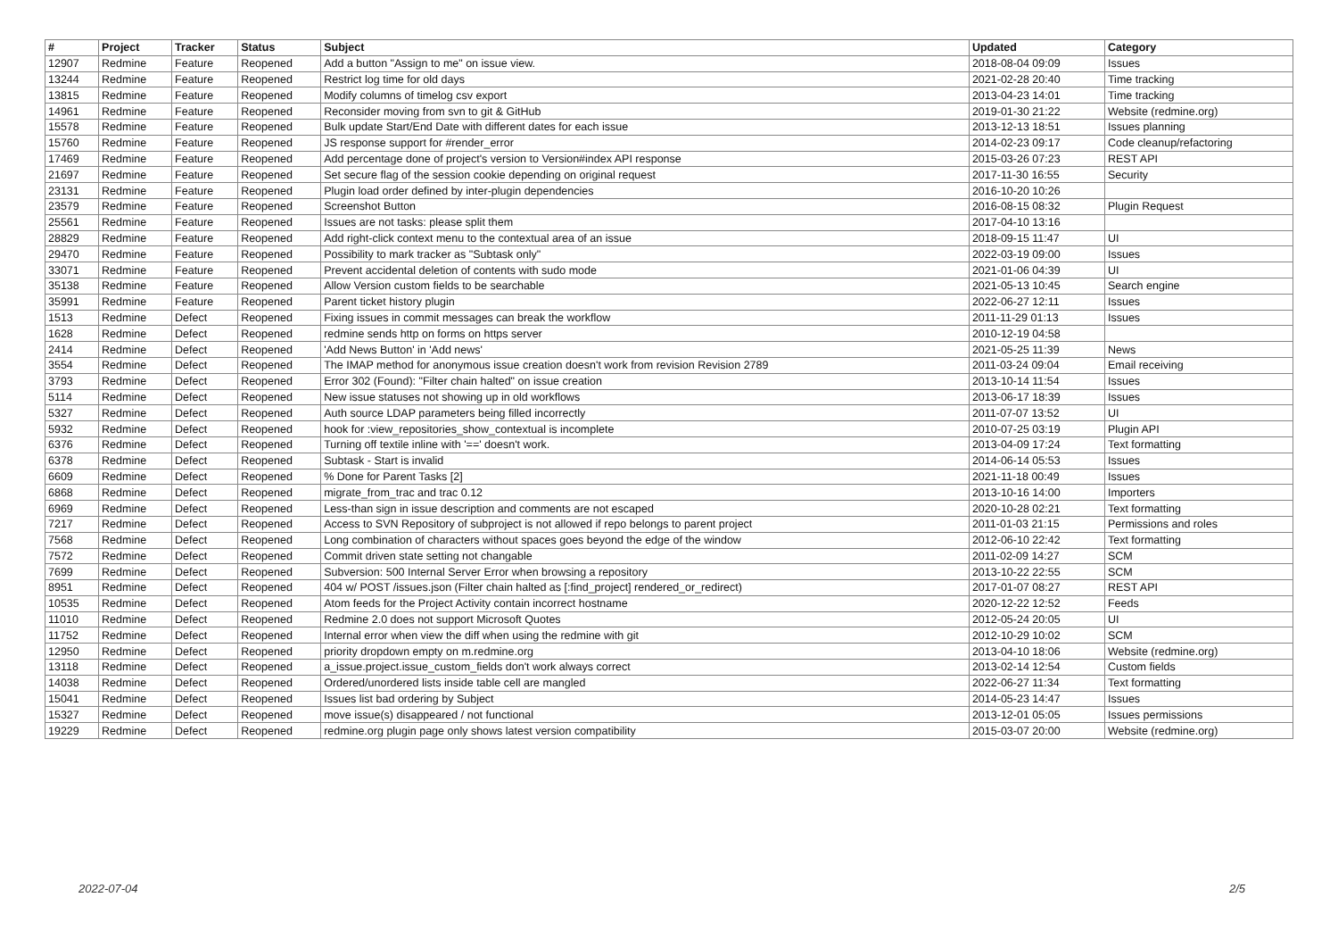| # | Project | Tracker | Status | Subject | Updated | Category |
| --- | --- | --- | --- | --- | --- | --- |
| 12907 | Redmine | Feature | Reopened | Add a button "Assign to me" on issue view. | 2018-08-04 09:09 | Issues |
| 13244 | Redmine | Feature | Reopened | Restrict log time for old days | 2021-02-28 20:40 | Time tracking |
| 13815 | Redmine | Feature | Reopened | Modify columns of timelog csv export | 2013-04-23 14:01 | Time tracking |
| 14961 | Redmine | Feature | Reopened | Reconsider moving from svn to git & GitHub | 2019-01-30 21:22 | Website (redmine.org) |
| 15578 | Redmine | Feature | Reopened | Bulk update Start/End Date with different dates for each issue | 2013-12-13 18:51 | Issues planning |
| 15760 | Redmine | Feature | Reopened | JS response support for #render_error | 2014-02-23 09:17 | Code cleanup/refactoring |
| 17469 | Redmine | Feature | Reopened | Add percentage done of project's version to Version#index API response | 2015-03-26 07:23 | REST API |
| 21697 | Redmine | Feature | Reopened | Set secure flag of the session cookie depending on original request | 2017-11-30 16:55 | Security |
| 23131 | Redmine | Feature | Reopened | Plugin load order defined by inter-plugin dependencies | 2016-10-20 10:26 | |
| 23579 | Redmine | Feature | Reopened | Screenshot Button | 2016-08-15 08:32 | Plugin Request |
| 25561 | Redmine | Feature | Reopened | Issues are not tasks: please split them | 2017-04-10 13:16 | |
| 28829 | Redmine | Feature | Reopened | Add right-click context menu to the contextual area of an issue | 2018-09-15 11:47 | UI |
| 29470 | Redmine | Feature | Reopened | Possibility to mark tracker as "Subtask only" | 2022-03-19 09:00 | Issues |
| 33071 | Redmine | Feature | Reopened | Prevent accidental deletion of contents with sudo mode | 2021-01-06 04:39 | UI |
| 35138 | Redmine | Feature | Reopened | Allow Version custom fields to be searchable | 2021-05-13 10:45 | Search engine |
| 35991 | Redmine | Feature | Reopened | Parent ticket history plugin | 2022-06-27 12:11 | Issues |
| 1513 | Redmine | Defect | Reopened | Fixing issues in commit messages can break the workflow | 2011-11-29 01:13 | Issues |
| 1628 | Redmine | Defect | Reopened | redmine sends http on forms on https server | 2010-12-19 04:58 | |
| 2414 | Redmine | Defect | Reopened | 'Add News Button' in 'Add news' | 2021-05-25 11:39 | News |
| 3554 | Redmine | Defect | Reopened | The IMAP method for anonymous issue creation doesn't work from revision Revision 2789 | 2011-03-24 09:04 | Email receiving |
| 3793 | Redmine | Defect | Reopened | Error 302 (Found): "Filter chain halted" on issue creation | 2013-10-14 11:54 | Issues |
| 5114 | Redmine | Defect | Reopened | New issue statuses not showing up in old workflows | 2013-06-17 18:39 | Issues |
| 5327 | Redmine | Defect | Reopened | Auth source LDAP parameters being filled incorrectly | 2011-07-07 13:52 | UI |
| 5932 | Redmine | Defect | Reopened | hook for :view_repositories_show_contextual is incomplete | 2010-07-25 03:19 | Plugin API |
| 6376 | Redmine | Defect | Reopened | Turning off textile inline with '==' doesn't work. | 2013-04-09 17:24 | Text formatting |
| 6378 | Redmine | Defect | Reopened | Subtask - Start is invalid | 2014-06-14 05:53 | Issues |
| 6609 | Redmine | Defect | Reopened | % Done for Parent Tasks [2] | 2021-11-18 00:49 | Issues |
| 6868 | Redmine | Defect | Reopened | migrate_from_trac and trac 0.12 | 2013-10-16 14:00 | Importers |
| 6969 | Redmine | Defect | Reopened | Less-than sign in issue description and comments are not escaped | 2020-10-28 02:21 | Text formatting |
| 7217 | Redmine | Defect | Reopened | Access to SVN Repository of subproject is not allowed if repo belongs to parent project | 2011-01-03 21:15 | Permissions and roles |
| 7568 | Redmine | Defect | Reopened | Long combination of characters without spaces goes beyond the edge of the window | 2012-06-10 22:42 | Text formatting |
| 7572 | Redmine | Defect | Reopened | Commit driven state setting not changable | 2011-02-09 14:27 | SCM |
| 7699 | Redmine | Defect | Reopened | Subversion: 500 Internal Server Error when browsing a repository | 2013-10-22 22:55 | SCM |
| 8951 | Redmine | Defect | Reopened | 404 w/ POST /issues.json (Filter chain halted as [:find_project] rendered_or_redirect) | 2017-01-07 08:27 | REST API |
| 10535 | Redmine | Defect | Reopened | Atom feeds for the Project Activity contain incorrect hostname | 2020-12-22 12:52 | Feeds |
| 11010 | Redmine | Defect | Reopened | Redmine 2.0 does not support Microsoft Quotes | 2012-05-24 20:05 | UI |
| 11752 | Redmine | Defect | Reopened | Internal error when view the diff when using the redmine with git | 2012-10-29 10:02 | SCM |
| 12950 | Redmine | Defect | Reopened | priority dropdown empty on m.redmine.org | 2013-04-10 18:06 | Website (redmine.org) |
| 13118 | Redmine | Defect | Reopened | a_issue.project.issue_custom_fields don't work always correct | 2013-02-14 12:54 | Custom fields |
| 14038 | Redmine | Defect | Reopened | Ordered/unordered lists inside table cell are mangled | 2022-06-27 11:34 | Text formatting |
| 15041 | Redmine | Defect | Reopened | Issues list bad ordering by Subject | 2014-05-23 14:47 | Issues |
| 15327 | Redmine | Defect | Reopened | move issue(s) disappeared / not functional | 2013-12-01 05:05 | Issues permissions |
| 19229 | Redmine | Defect | Reopened | redmine.org plugin page only shows latest version compatibility | 2015-03-07 20:00 | Website (redmine.org) |
2022-07-04 2/5